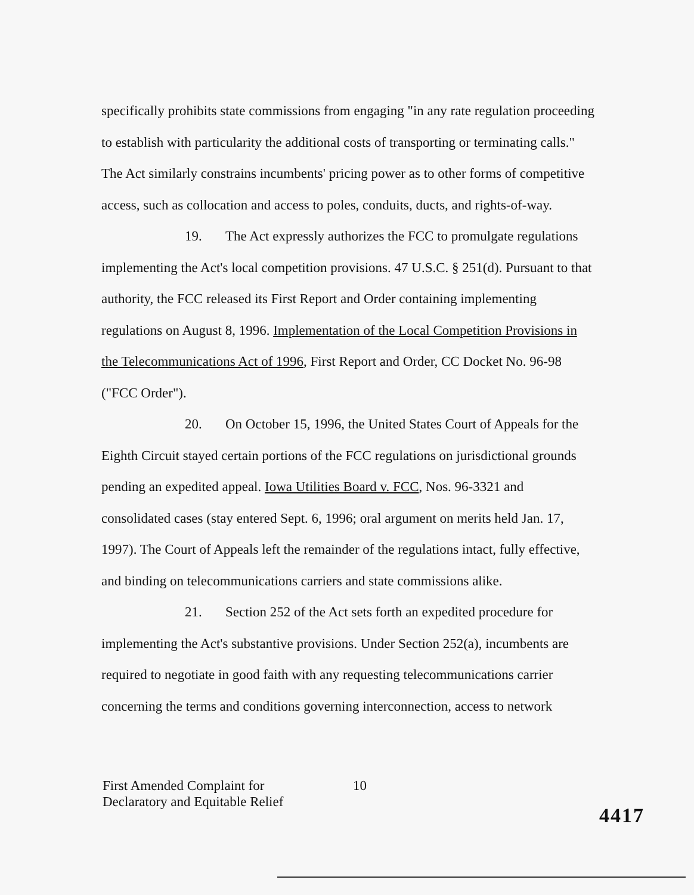specifically prohibits state commissions from engaging "in any rate regulation proceeding to establish with particularity the additional costs of transporting or terminating calls." The Act similarly constrains incumbents' pricing power as to other forms of competitive access, such as collocation and access to poles, conduits, ducts, and rights-of-way.
19. The Act expressly authorizes the FCC to promulgate regulations implementing the Act's local competition provisions. 47 U.S.C. § 251(d). Pursuant to that authority, the FCC released its First Report and Order containing implementing regulations on August 8, 1996. Implementation of the Local Competition Provisions in the Telecommunications Act of 1996, First Report and Order, CC Docket No. 96-98 ("FCC Order").
20. On October 15, 1996, the United States Court of Appeals for the Eighth Circuit stayed certain portions of the FCC regulations on jurisdictional grounds pending an expedited appeal. Iowa Utilities Board v. FCC, Nos. 96-3321 and consolidated cases (stay entered Sept. 6, 1996; oral argument on merits held Jan. 17, 1997). The Court of Appeals left the remainder of the regulations intact, fully effective, and binding on telecommunications carriers and state commissions alike.
21. Section 252 of the Act sets forth an expedited procedure for implementing the Act's substantive provisions. Under Section 252(a), incumbents are required to negotiate in good faith with any requesting telecommunications carrier concerning the terms and conditions governing interconnection, access to network
First Amended Complaint for
Declaratory and Equitable Relief
10
4417